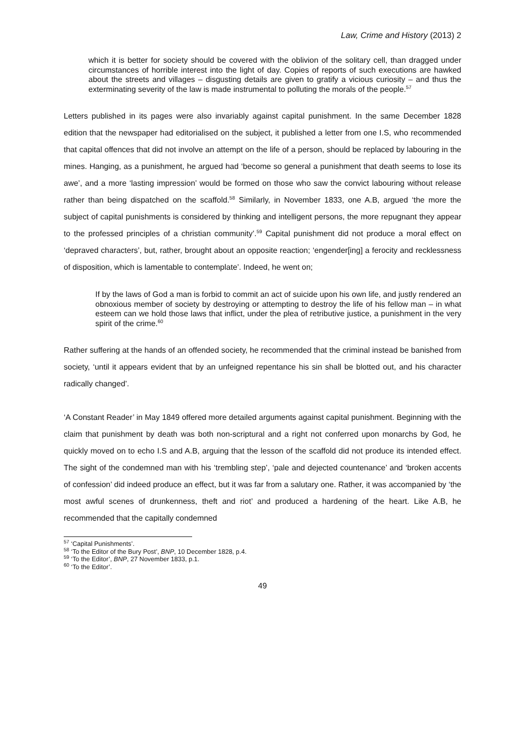Law, Crime and History (2013) 2
which it is better for society should be covered with the oblivion of the solitary cell, than dragged under circumstances of horrible interest into the light of day. Copies of reports of such executions are hawked about the streets and villages – disgusting details are given to gratify a vicious curiosity – and thus the exterminating severity of the law is made instrumental to polluting the morals of the people.<sup>57</sup>
Letters published in its pages were also invariably against capital punishment. In the same December 1828 edition that the newspaper had editorialised on the subject, it published a letter from one I.S, who recommended that capital offences that did not involve an attempt on the life of a person, should be replaced by labouring in the mines. Hanging, as a punishment, he argued had ‘become so general a punishment that death seems to lose its awe’, and a more ‘lasting impression’ would be formed on those who saw the convict labouring without release rather than being dispatched on the scaffold.<sup>58</sup> Similarly, in November 1833, one A.B, argued ‘the more the subject of capital punishments is considered by thinking and intelligent persons, the more repugnant they appear to the professed principles of a christian community’.<sup>59</sup> Capital punishment did not produce a moral effect on ‘depraved characters’, but, rather, brought about an opposite reaction; ‘engender[ing] a ferocity and recklessness of disposition, which is lamentable to contemplate’. Indeed, he went on;
If by the laws of God a man is forbid to commit an act of suicide upon his own life, and justly rendered an obnoxious member of society by destroying or attempting to destroy the life of his fellow man – in what esteem can we hold those laws that inflict, under the plea of retributive justice, a punishment in the very spirit of the crime.<sup>60</sup>
Rather suffering at the hands of an offended society, he recommended that the criminal instead be banished from society, ‘until it appears evident that by an unfeigned repentance his sin shall be blotted out, and his character radically changed’.
‘A Constant Reader’ in May 1849 offered more detailed arguments against capital punishment. Beginning with the claim that punishment by death was both non-scriptural and a right not conferred upon monarchs by God, he quickly moved on to echo I.S and A.B, arguing that the lesson of the scaffold did not produce its intended effect. The sight of the condemned man with his ‘trembling step’, ‘pale and dejected countenance’ and ‘broken accents of confession’ did indeed produce an effect, but it was far from a salutary one. Rather, it was accompanied by ‘the most awful scenes of drunkenness, theft and riot’ and produced a hardening of the heart. Like A.B, he recommended that the capitally condemned
<sup>57</sup> ‘Capital Punishments’.
<sup>58</sup> ‘To the Editor of the Bury Post’, BNP, 10 December 1828, p.4.
<sup>59</sup> ‘To the Editor’, BNP, 27 November 1833, p.1.
<sup>60</sup> ‘To the Editor’.
49